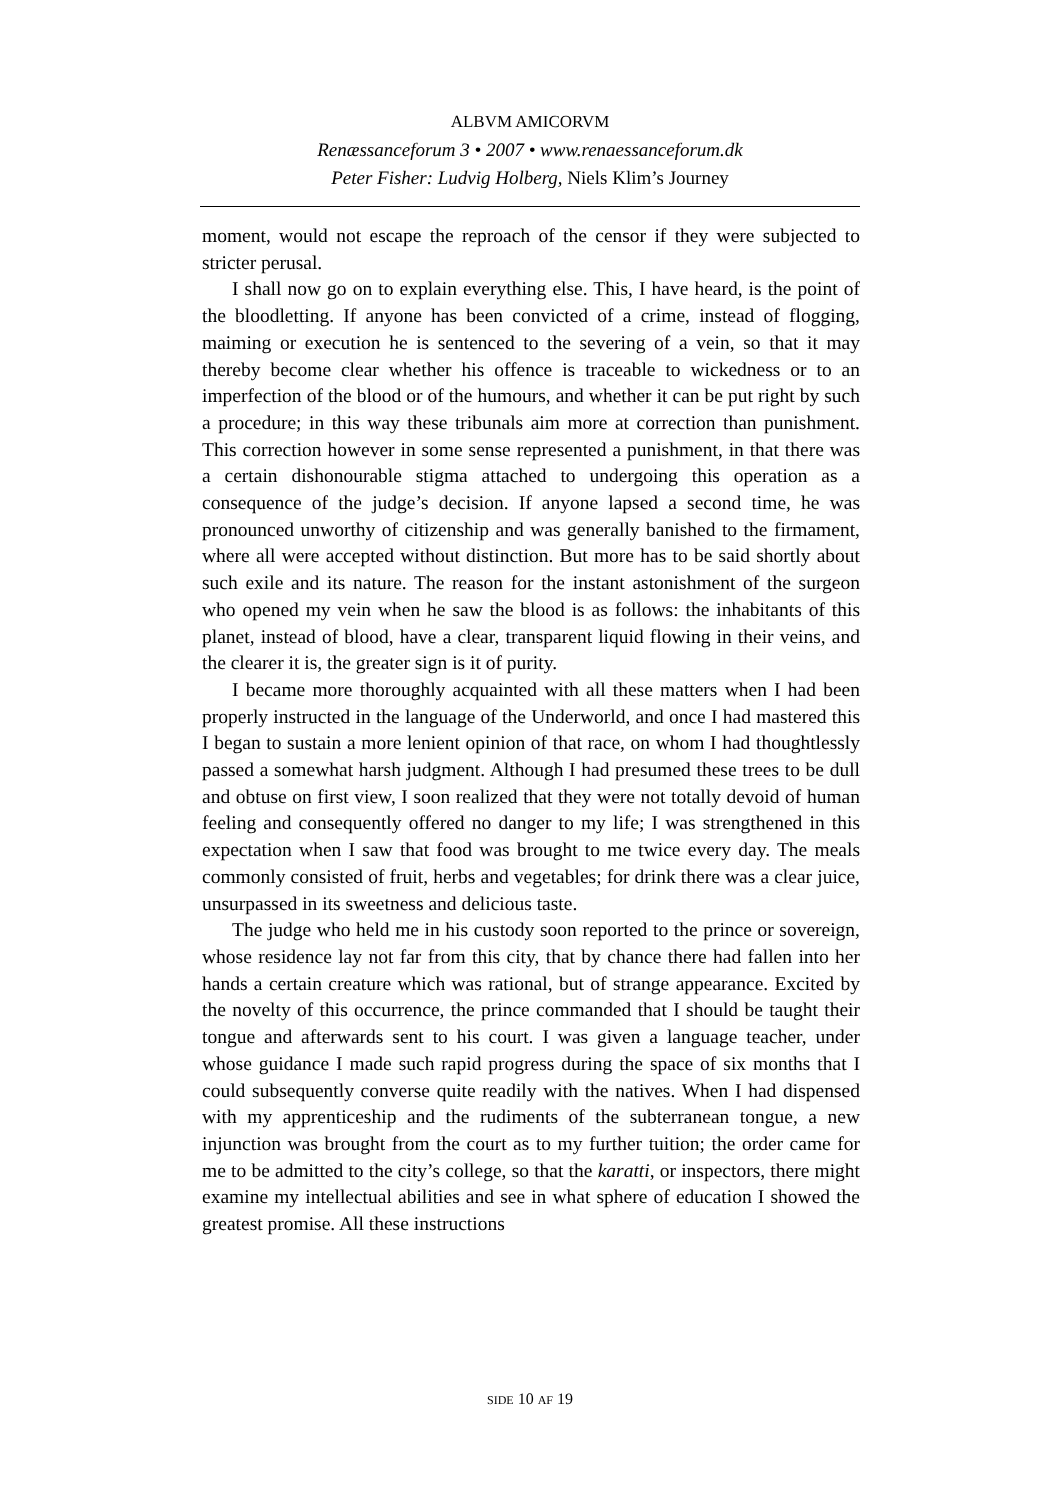ALBVM AMICORVM
Renæssanceforum 3 • 2007 • www.renaessanceforum.dk
Peter Fisher: Ludvig Holberg, Niels Klim’s Journey
moment, would not escape the reproach of the censor if they were subjected to stricter perusal.
I shall now go on to explain everything else. This, I have heard, is the point of the bloodletting. If anyone has been convicted of a crime, instead of flogging, maiming or execution he is sentenced to the severing of a vein, so that it may thereby become clear whether his offence is traceable to wickedness or to an imperfection of the blood or of the humours, and whether it can be put right by such a procedure; in this way these tribunals aim more at correction than punishment. This correction however in some sense represented a punishment, in that there was a certain dishonourable stigma attached to undergoing this operation as a consequence of the judge’s decision. If anyone lapsed a second time, he was pronounced unworthy of citizenship and was generally banished to the firmament, where all were accepted without distinction. But more has to be said shortly about such exile and its nature. The reason for the instant astonishment of the surgeon who opened my vein when he saw the blood is as follows: the inhabitants of this planet, instead of blood, have a clear, transparent liquid flowing in their veins, and the clearer it is, the greater sign is it of purity.
I became more thoroughly acquainted with all these matters when I had been properly instructed in the language of the Underworld, and once I had mastered this I began to sustain a more lenient opinion of that race, on whom I had thoughtlessly passed a somewhat harsh judgment. Although I had presumed these trees to be dull and obtuse on first view, I soon realized that they were not totally devoid of human feeling and consequently offered no danger to my life; I was strengthened in this expectation when I saw that food was brought to me twice every day. The meals commonly consisted of fruit, herbs and vegetables; for drink there was a clear juice, unsurpassed in its sweetness and delicious taste.
The judge who held me in his custody soon reported to the prince or sovereign, whose residence lay not far from this city, that by chance there had fallen into her hands a certain creature which was rational, but of strange appearance. Excited by the novelty of this occurrence, the prince commanded that I should be taught their tongue and afterwards sent to his court. I was given a language teacher, under whose guidance I made such rapid progress during the space of six months that I could subsequently converse quite readily with the natives. When I had dispensed with my apprenticeship and the rudiments of the subterranean tongue, a new injunction was brought from the court as to my further tuition; the order came for me to be admitted to the city’s college, so that the karatti, or inspectors, there might examine my intellectual abilities and see in what sphere of education I showed the greatest promise. All these instructions
SIDE 10 AF 19